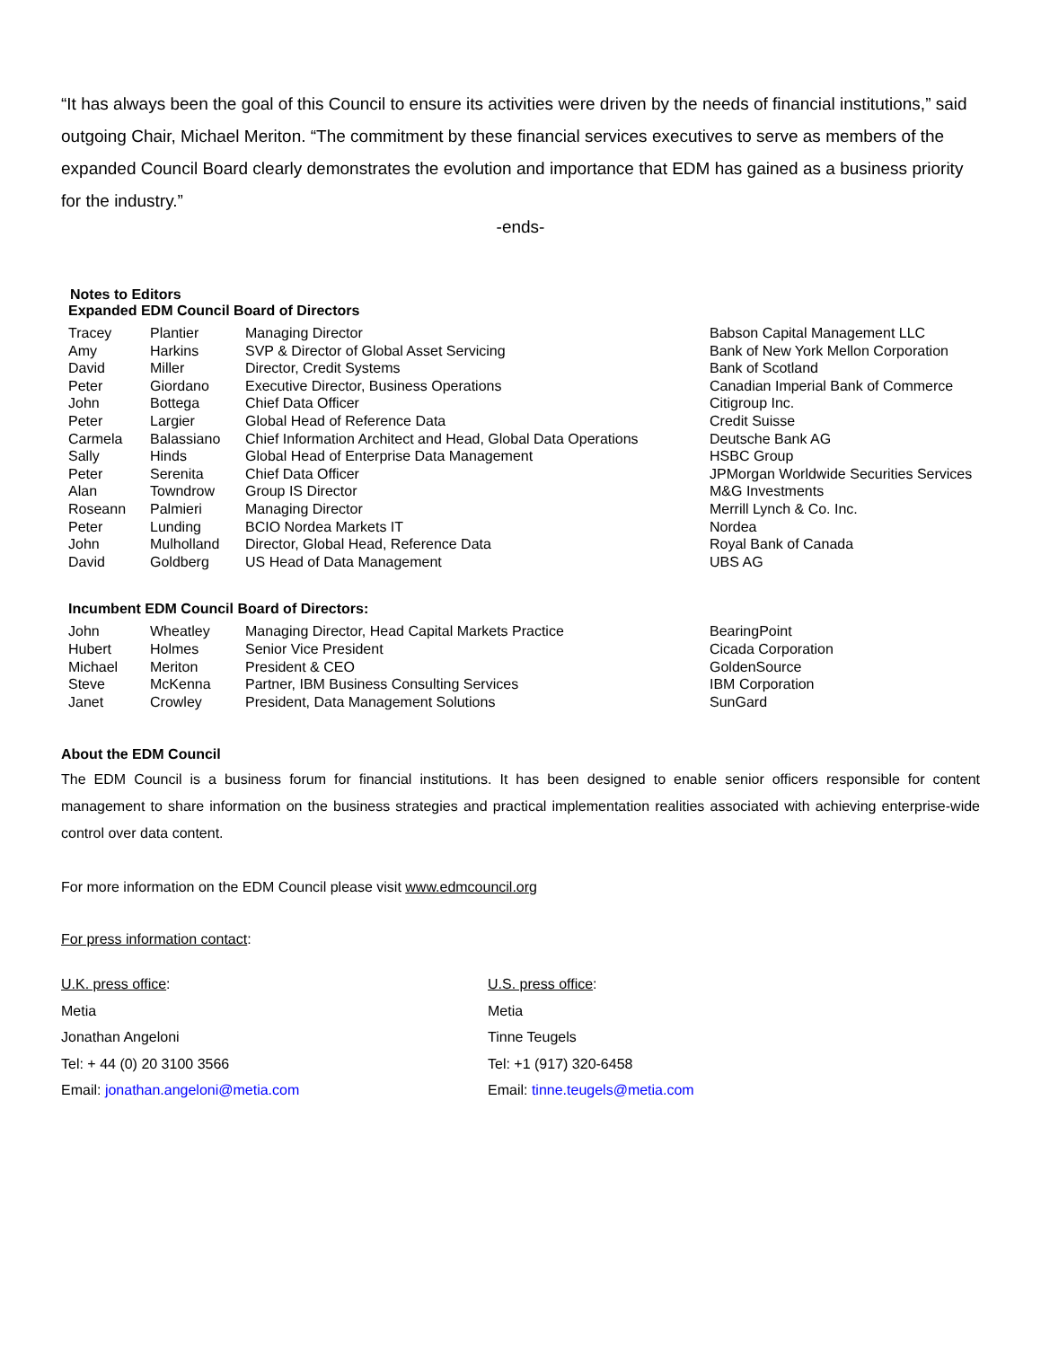“It has always been the goal of this Council to ensure its activities were driven by the needs of financial institutions,” said outgoing Chair, Michael Meriton. “The commitment by these financial services executives to serve as members of the expanded Council Board clearly demonstrates the evolution and importance that EDM has gained as a business priority for the industry.”
-ends-
Notes to Editors
Expanded EDM Council Board of Directors
| Tracey | Plantier | Managing Director | Babson Capital Management LLC |
| Amy | Harkins | SVP & Director of Global Asset Servicing | Bank of New York Mellon Corporation |
| David | Miller | Director, Credit Systems | Bank of Scotland |
| Peter | Giordano | Executive Director, Business Operations | Canadian Imperial Bank of Commerce |
| John | Bottega | Chief Data Officer | Citigroup Inc. |
| Peter | Largier | Global Head of Reference Data | Credit Suisse |
| Carmela | Balassiano | Chief Information Architect and Head, Global Data Operations | Deutsche Bank AG |
| Sally | Hinds | Global Head of Enterprise Data Management | HSBC Group |
| Peter | Serenita | Chief Data Officer | JPMorgan Worldwide Securities Services |
| Alan | Towndrow | Group IS Director | M&G Investments |
| Roseann | Palmieri | Managing Director | Merrill Lynch & Co. Inc. |
| Peter | Lunding | BCIO Nordea Markets IT | Nordea |
| John | Mulholland | Director, Global Head, Reference Data | Royal Bank of Canada |
| David | Goldberg | US Head of Data Management | UBS AG |
Incumbent EDM Council Board of Directors:
| John | Wheatley | Managing Director, Head Capital Markets Practice | BearingPoint |
| Hubert | Holmes | Senior Vice President | Cicada Corporation |
| Michael | Meriton | President & CEO | GoldenSource |
| Steve | McKenna | Partner, IBM Business Consulting Services | IBM Corporation |
| Janet | Crowley | President, Data Management Solutions | SunGard |
About the EDM Council
The EDM Council is a business forum for financial institutions. It has been designed to enable senior officers responsible for content management to share information on the business strategies and practical implementation realities associated with achieving enterprise-wide control over data content.
For more information on the EDM Council please visit www.edmcouncil.org
For press information contact:
U.K. press office:
Metia
Jonathan Angeloni
Tel: + 44 (0) 20 3100 3566
Email: jonathan.angeloni@metia.com
U.S. press office:
Metia
Tinne Teugels
Tel: +1 (917) 320-6458
Email: tinne.teugels@metia.com